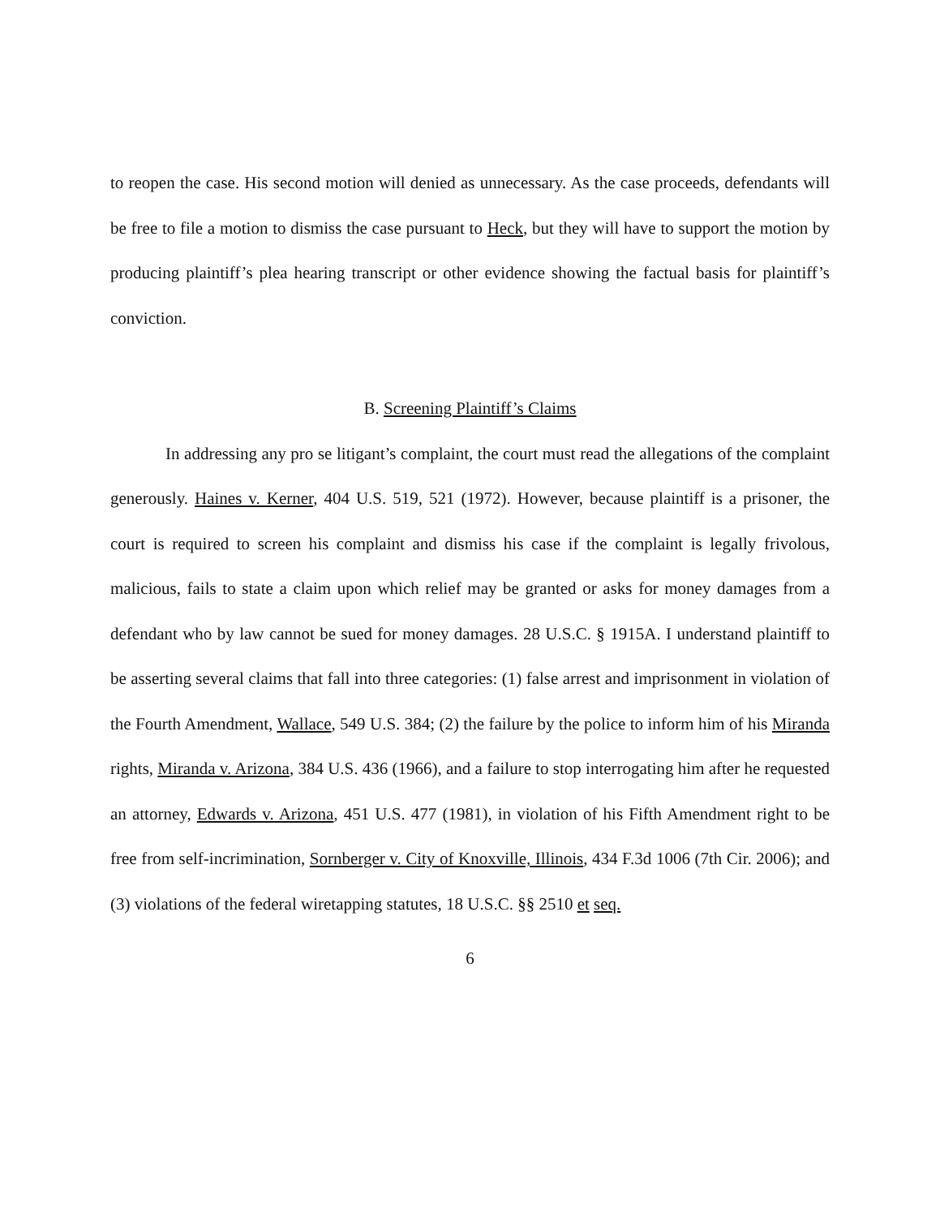to reopen the case. His second motion will denied as unnecessary. As the case proceeds, defendants will be free to file a motion to dismiss the case pursuant to Heck, but they will have to support the motion by producing plaintiff’s plea hearing transcript or other evidence showing the factual basis for plaintiff’s conviction.
B. Screening Plaintiff’s Claims
In addressing any pro se litigant’s complaint, the court must read the allegations of the complaint generously. Haines v. Kerner, 404 U.S. 519, 521 (1972). However, because plaintiff is a prisoner, the court is required to screen his complaint and dismiss his case if the complaint is legally frivolous, malicious, fails to state a claim upon which relief may be granted or asks for money damages from a defendant who by law cannot be sued for money damages. 28 U.S.C. § 1915A. I understand plaintiff to be asserting several claims that fall into three categories: (1) false arrest and imprisonment in violation of the Fourth Amendment, Wallace, 549 U.S. 384; (2) the failure by the police to inform him of his Miranda rights, Miranda v. Arizona, 384 U.S. 436 (1966), and a failure to stop interrogating him after he requested an attorney, Edwards v. Arizona, 451 U.S. 477 (1981), in violation of his Fifth Amendment right to be free from self-incrimination, Sornberger v. City of Knoxville, Illinois, 434 F.3d 1006 (7th Cir. 2006); and (3) violations of the federal wiretapping statutes, 18 U.S.C. §§ 2510 et seq.
6